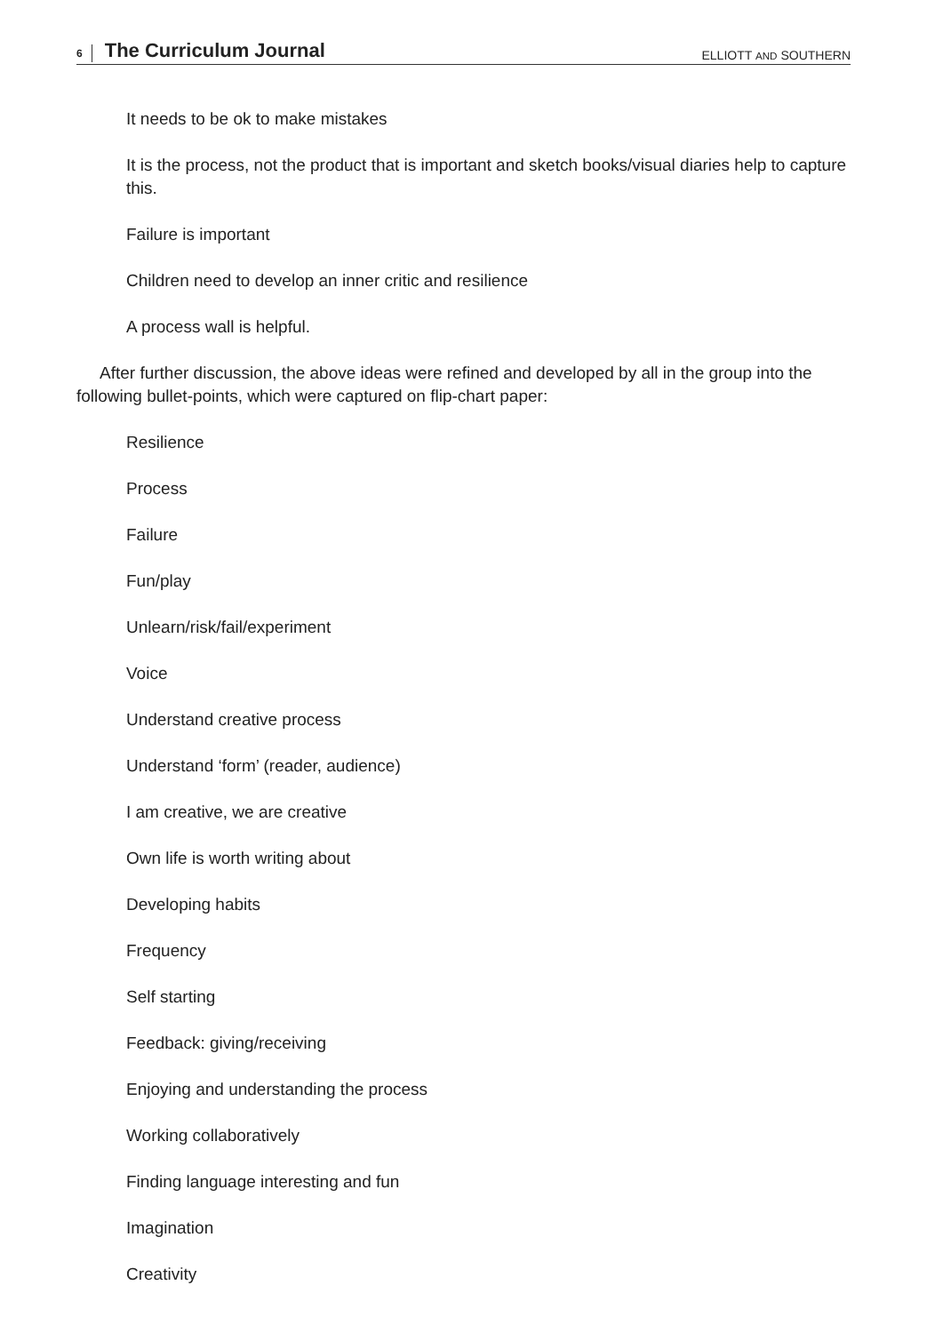6 The Curriculum Journal ELLIOTT AND SOUTHERN
It needs to be ok to make mistakes
It is the process, not the product that is important and sketch books/visual diaries help to capture this.
Failure is important
Children need to develop an inner critic and resilience
A process wall is helpful.
After further discussion, the above ideas were refined and developed by all in the group into the following bullet-points, which were captured on flip-chart paper:
Resilience
Process
Failure
Fun/play
Unlearn/risk/fail/experiment
Voice
Understand creative process
Understand ‘form’ (reader, audience)
I am creative, we are creative
Own life is worth writing about
Developing habits
Frequency
Self starting
Feedback: giving/receiving
Enjoying and understanding the process
Working collaboratively
Finding language interesting and fun
Imagination
Creativity